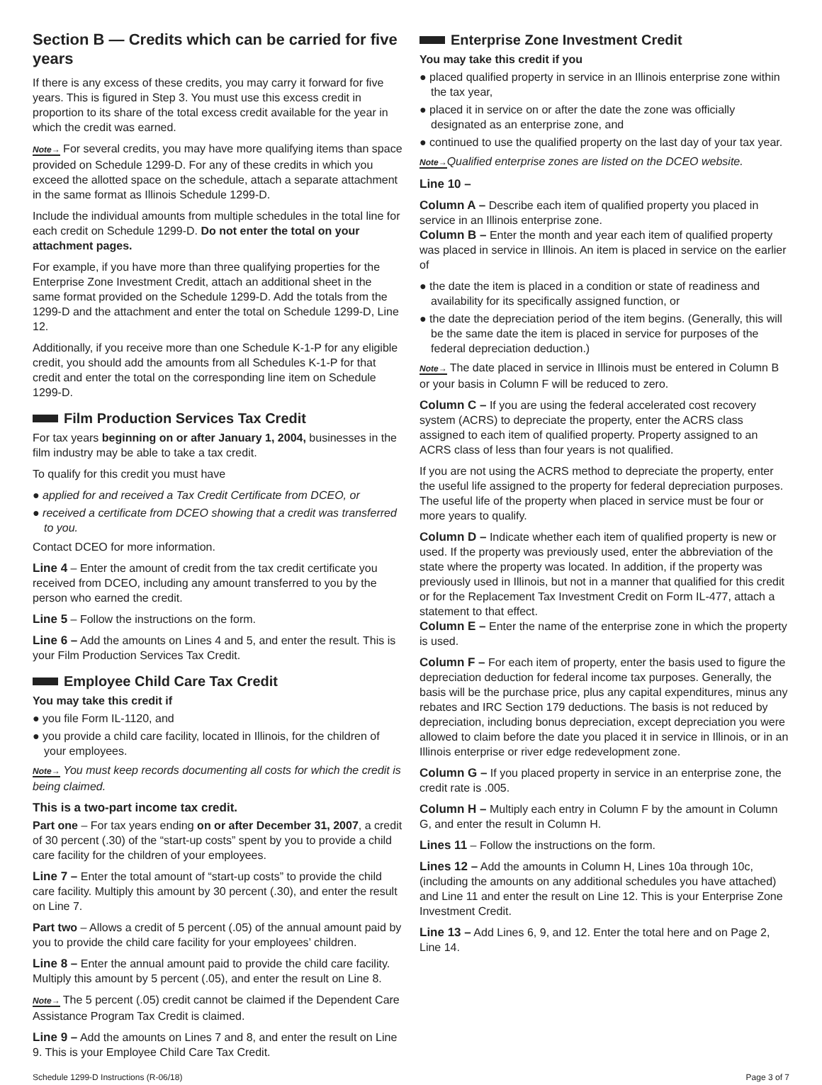Section B — Credits which can be carried for five years
If there is any excess of these credits, you may carry it forward for five years. This is figured in Step 3. You must use this excess credit in proportion to its share of the total excess credit available for the year in which the credit was earned.
Note→ For several credits, you may have more qualifying items than space provided on Schedule 1299-D. For any of these credits in which you exceed the allotted space on the schedule, attach a separate attachment in the same format as Illinois Schedule 1299-D.
Include the individual amounts from multiple schedules in the total line for each credit on Schedule 1299-D. Do not enter the total on your attachment pages.
For example, if you have more than three qualifying properties for the Enterprise Zone Investment Credit, attach an additional sheet in the same format provided on the Schedule 1299-D. Add the totals from the 1299-D and the attachment and enter the total on Schedule 1299-D, Line 12.
Additionally, if you receive more than one Schedule K-1-P for any eligible credit, you should add the amounts from all Schedules K-1-P for that credit and enter the total on the corresponding line item on Schedule 1299-D.
Film Production Services Tax Credit
For tax years beginning on or after January 1, 2004, businesses in the film industry may be able to take a tax credit.
To qualify for this credit you must have
● applied for and received a Tax Credit Certificate from DCEO, or
● received a certificate from DCEO showing that a credit was transferred to you.
Contact DCEO for more information.
Line 4 – Enter the amount of credit from the tax credit certificate you received from DCEO, including any amount transferred to you by the person who earned the credit.
Line 5 – Follow the instructions on the form.
Line 6 – Add the amounts on Lines 4 and 5, and enter the result. This is your Film Production Services Tax Credit.
Employee Child Care Tax Credit
You may take this credit if
● you file Form IL-1120, and
● you provide a child care facility, located in Illinois, for the children of your employees.
Note→ You must keep records documenting all costs for which the credit is being claimed.
This is a two-part income tax credit.
Part one – For tax years ending on or after December 31, 2007, a credit of 30 percent (.30) of the “start-up costs” spent by you to provide a child care facility for the children of your employees.
Line 7 – Enter the total amount of “start-up costs” to provide the child care facility. Multiply this amount by 30 percent (.30), and enter the result on Line 7.
Part two – Allows a credit of 5 percent (.05) of the annual amount paid by you to provide the child care facility for your employees’ children.
Line 8 – Enter the annual amount paid to provide the child care facility. Multiply this amount by 5 percent (.05), and enter the result on Line 8.
Note→ The 5 percent (.05) credit cannot be claimed if the Dependent Care Assistance Program Tax Credit is claimed.
Line 9 – Add the amounts on Lines 7 and 8, and enter the result on Line 9. This is your Employee Child Care Tax Credit.
Enterprise Zone Investment Credit
You may take this credit if you
● placed qualified property in service in an Illinois enterprise zone within the tax year,
● placed it in service on or after the date the zone was officially designated as an enterprise zone, and
● continued to use the qualified property on the last day of your tax year.
Note→Qualified enterprise zones are listed on the DCEO website.
Line 10 –
Column A – Describe each item of qualified property you placed in service in an Illinois enterprise zone.
Column B – Enter the month and year each item of qualified property was placed in service in Illinois. An item is placed in service on the earlier of
● the date the item is placed in a condition or state of readiness and availability for its specifically assigned function, or
● the date the depreciation period of the item begins. (Generally, this will be the same date the item is placed in service for purposes of the federal depreciation deduction.)
Note→ The date placed in service in Illinois must be entered in Column B or your basis in Column F will be reduced to zero.
Column C – If you are using the federal accelerated cost recovery system (ACRS) to depreciate the property, enter the ACRS class assigned to each item of qualified property. Property assigned to an ACRS class of less than four years is not qualified.
If you are not using the ACRS method to depreciate the property, enter the useful life assigned to the property for federal depreciation purposes. The useful life of the property when placed in service must be four or more years to qualify.
Column D – Indicate whether each item of qualified property is new or used. If the property was previously used, enter the abbreviation of the state where the property was located. In addition, if the property was previously used in Illinois, but not in a manner that qualified for this credit or for the Replacement Tax Investment Credit on Form IL-477, attach a statement to that effect.
Column E – Enter the name of the enterprise zone in which the property is used.
Column F – For each item of property, enter the basis used to figure the depreciation deduction for federal income tax purposes. Generally, the basis will be the purchase price, plus any capital expenditures, minus any rebates and IRC Section 179 deductions. The basis is not reduced by depreciation, including bonus depreciation, except depreciation you were allowed to claim before the date you placed it in service in Illinois, or in an Illinois enterprise or river edge redevelopment zone.
Column G – If you placed property in service in an enterprise zone, the credit rate is .005.
Column H – Multiply each entry in Column F by the amount in Column G, and enter the result in Column H.
Lines 11 – Follow the instructions on the form.
Lines 12 – Add the amounts in Column H, Lines 10a through 10c, (including the amounts on any additional schedules you have attached) and Line 11 and enter the result on Line 12. This is your Enterprise Zone Investment Credit.
Line 13 – Add Lines 6, 9, and 12. Enter the total here and on Page 2, Line 14.
Schedule 1299-D Instructions (R-06/18) Page 3 of 7